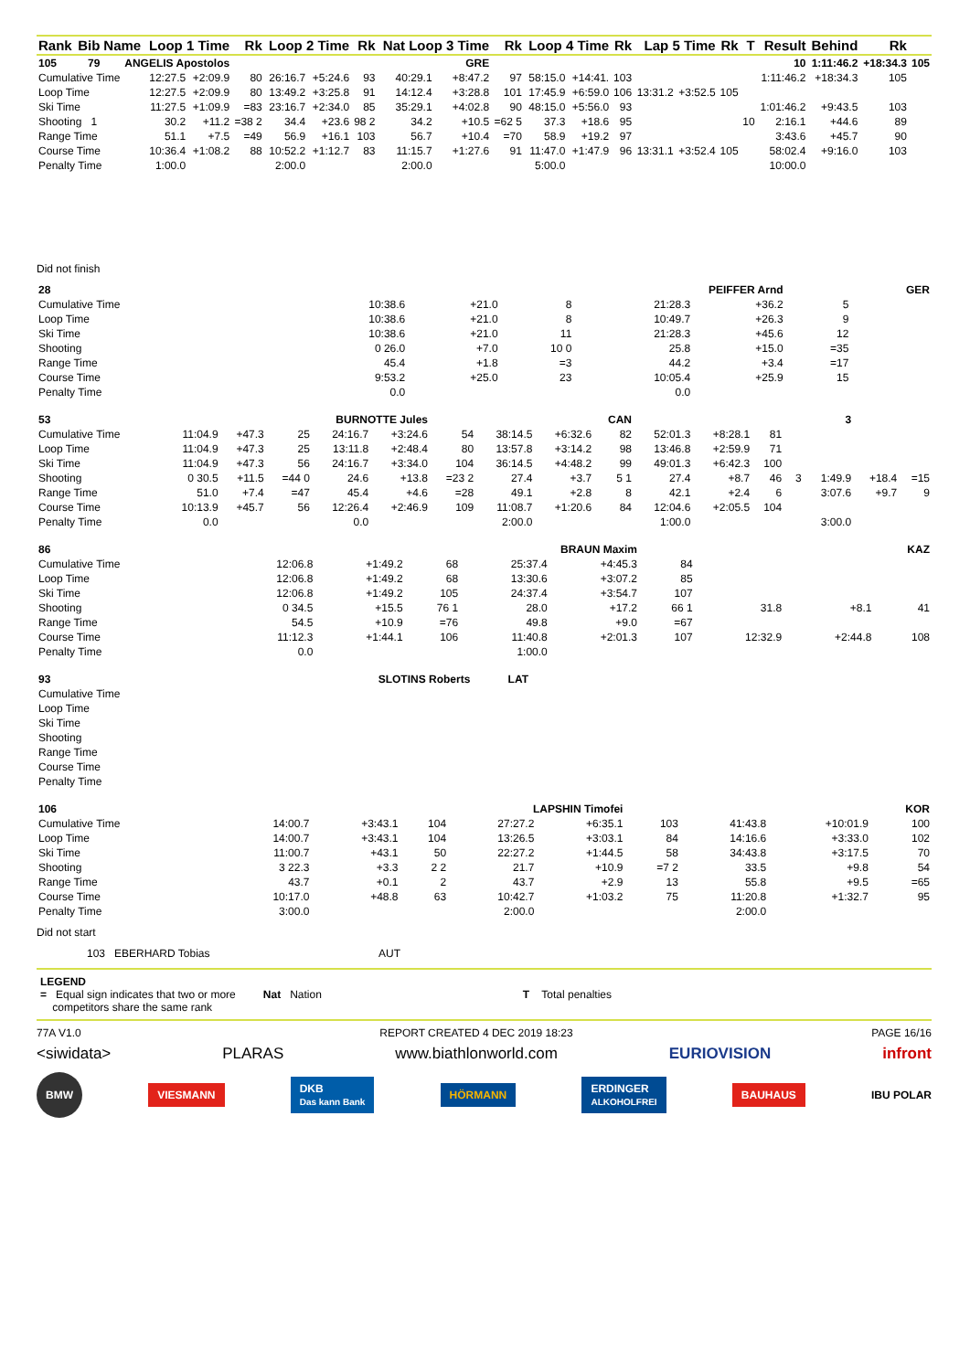| Rank | Bib | Name | Loop 1 Time | | Rk | Loop 2 Time | | Rk | Nat Loop 3 Time | | Rk | Loop 4 Time | | Rk | Lap 5 Time | | Rk | T | Result | Behind | Rk | |
| --- | --- | --- | --- | --- | --- | --- | --- | --- | --- | --- | --- | --- | --- | --- | --- | --- | --- | --- | --- | --- | --- | --- |
| 105 | 79 | ANGELIS Apostolos | | | | GRE | | | | | | | | | | | | | 10 | 1:11:46.2 | +18:34.3 | 105 |
| Cumulative Time | | | 12:27.5 | +2:09.9 | 80 | 26:16.7 | +5:24.6 | 93 | 40:29.1 | +8:47.2 | 97 | 58:15.0 | +14:41. | 103 | | | | | 1:11:46.2 | +18:34.3 | 105 | |
| Loop Time | | | 12:27.5 | +2:09.9 | 80 | 13:49.2 | +3:25.8 | 91 | 14:12.4 | +3:28.8 | 101 | 17:45.9 | +6:59.0 | 106 | 13:31.2 | +3:52.5 | 105 | | | | | |
| Ski Time | | | 11:27.5 | +1:09.9 | =83 | 23:16.7 | +2:34.0 | 85 | 35:29.1 | +4:02.8 | 90 | 48:15.0 | +5:56.0 | 93 | | | | | 1:01:46.2 | +9:43.5 | 103 | |
| Shooting 1 | | | 30.2 | +11.2 | =38 2 | 34.4 | +23.6 | 98 2 | 34.2 | +10.5 | =62 5 | 37.3 | +18.6 | 95 | | | | 10 | 2:16.1 | +44.6 | 89 | |
| Range Time | | | 51.1 | +7.5 | =49 | 56.9 | +16.1 | 103 | 56.7 | +10.4 | =70 | 58.9 | +19.2 | 97 | | | | | 3:43.6 | +45.7 | 90 | |
| Course Time | | | 10:36.4 | +1:08.2 | 88 | 10:52.2 | +1:12.7 | 83 | 11:15.7 | +1:27.6 | 91 | 11:47.0 | +1:47.9 | 96 | 13:31.1 | +3:52.4 | 105 | | 58:02.4 | +9:16.0 | 103 | |
| Penalty Time | | | 1:00.0 | | | 2:00.0 | | | 2:00.0 | | | 5:00.0 | | | | | | | 10:00.0 | | | |
Did not finish
| 28 | PEIFFER Arnd | | | | | | GER |
| Cumulative Time | 10:38.6 | +21.0 | 8 | 21:28.3 | +36.2 | 5 | |
| Loop Time | 10:38.6 | +21.0 | 8 | 10:49.7 | +26.3 | 9 | |
| Ski Time | 10:38.6 | +21.0 | 11 | 21:28.3 | +45.6 | 12 | |
| Shooting | 0 26.0 | +7.0 | 10 0 | 25.8 | +15.0 | =35 | |
| Range Time | 45.4 | +1.8 | =3 | 44.2 | +3.4 | =17 | |
| Course Time | 9:53.2 | +25.0 | 23 | 10:05.4 | +25.9 | 15 | |
| Penalty Time | 0.0 | | | 0.0 | | | |
| 53 | BURNOTTE Jules | | | | | | | | CAN | | | | | | 3 | | |
| Cumulative Time | 11:04.9 | +47.3 | 25 | 24:16.7 | +3:24.6 | 54 | 38:14.5 | +6:32.6 | 82 | 52:01.3 | +8:28.1 | 81 | | | | | |
| Loop Time | 11:04.9 | +47.3 | 25 | 13:11.8 | +2:48.4 | 80 | 13:57.8 | +3:14.2 | 98 | 13:46.8 | +2:59.9 | 71 | | | | | |
| Ski Time | 11:04.9 | +47.3 | 56 | 24:16.7 | +3:34.0 | 104 | 36:14.5 | +4:48.2 | 99 | 49:01.3 | +6:42.3 | 100 | | | | | |
| Shooting | 0 30.5 | +11.5 | =44 0 | 24.6 | +13.8 | =23 2 | 27.4 | +3.7 | 5 1 | 27.4 | +8.7 | 46 | | 3 | 1:49.9 | +18.4 | =15 |
| Range Time | 51.0 | +7.4 | =47 | 45.4 | +4.6 | =28 | 49.1 | +2.8 | 8 | 42.1 | +2.4 | 6 | | | 3:07.6 | +9.7 | 9 |
| Course Time | 10:13.9 | +45.7 | 56 | 12:26.4 | +2:46.9 | 109 | 11:08.7 | +1:20.6 | 84 | 12:04.6 | +2:05.5 | 104 | | | | | |
| Penalty Time | 0.0 | | | 0.0 | | | 2:00.0 | | | 1:00.0 | | | | | 3:00.0 | | |
| 86 | BRAUN Maxim | | | | | | | | KAZ |
| Cumulative Time | 12:06.8 | +1:49.2 | 68 | 25:37.4 | +4:45.3 | 84 | | | |
| Loop Time | 12:06.8 | +1:49.2 | 68 | 13:30.6 | +3:07.2 | 85 | | | |
| Ski Time | 12:06.8 | +1:49.2 | 105 | 24:37.4 | +3:54.7 | 107 | | | |
| Shooting | 0 34.5 | +15.5 | 76 1 | 28.0 | +17.2 | 66 1 | 31.8 | +8.1 | 41 |
| Range Time | 54.5 | +10.9 | =76 | 49.8 | +9.0 | =67 | | | |
| Course Time | 11:12.3 | +1:44.1 | 106 | 11:40.8 | +2:01.3 | 107 | 12:32.9 | +2:44.8 | 108 |
| Penalty Time | 0.0 | | | 1:00.0 | | | | | |
| 93 | SLOTINS Roberts | LAT |
| Cumulative Time | | |
| Loop Time | | |
| Ski Time | | |
| Shooting | | |
| Range Time | | |
| Course Time | | |
| Penalty Time | | |
| 106 | LAPSHIN Timofei | | | | | | | | KOR |
| Cumulative Time | 14:00.7 | +3:43.1 | 104 | 27:27.2 | +6:35.1 | 103 | 41:43.8 | +10:01.9 | 100 |
| Loop Time | 14:00.7 | +3:43.1 | 104 | 13:26.5 | +3:03.1 | 84 | 14:16.6 | +3:33.0 | 102 |
| Ski Time | 11:00.7 | +43.1 | 50 | 22:27.2 | +1:44.5 | 58 | 34:43.8 | +3:17.5 | 70 |
| Shooting | 3 22.3 | +3.3 | 2 2 | 21.7 | +10.9 | =7 2 | 33.5 | +9.8 | 54 |
| Range Time | 43.7 | +0.1 | 2 | 43.7 | +2.9 | 13 | 55.8 | +9.5 | =65 |
| Course Time | 10:17.0 | +48.8 | 63 | 10:42.7 | +1:03.2 | 75 | 11:20.8 | +1:32.7 | 95 |
| Penalty Time | 3:00.0 | | | 2:00.0 | | | 2:00.0 | | |
Did not start
| 103 EBERHARD Tobias | AUT |
LEGEND
= Equal sign indicates that two or more
competitors share the same rank Nat Nation T Total penalties
77A V1.0 REPORT CREATED 4 DEC 2019 18:23 PAGE 16/16
<siwidata> PLARAS www.biathlonworld.com EURIOVISION infront
BMW VIESMANN DKB
Das kann Bank HÖRMANN ERDINGER
ALKOHOLFREI BAUHAUS IBU POLAR